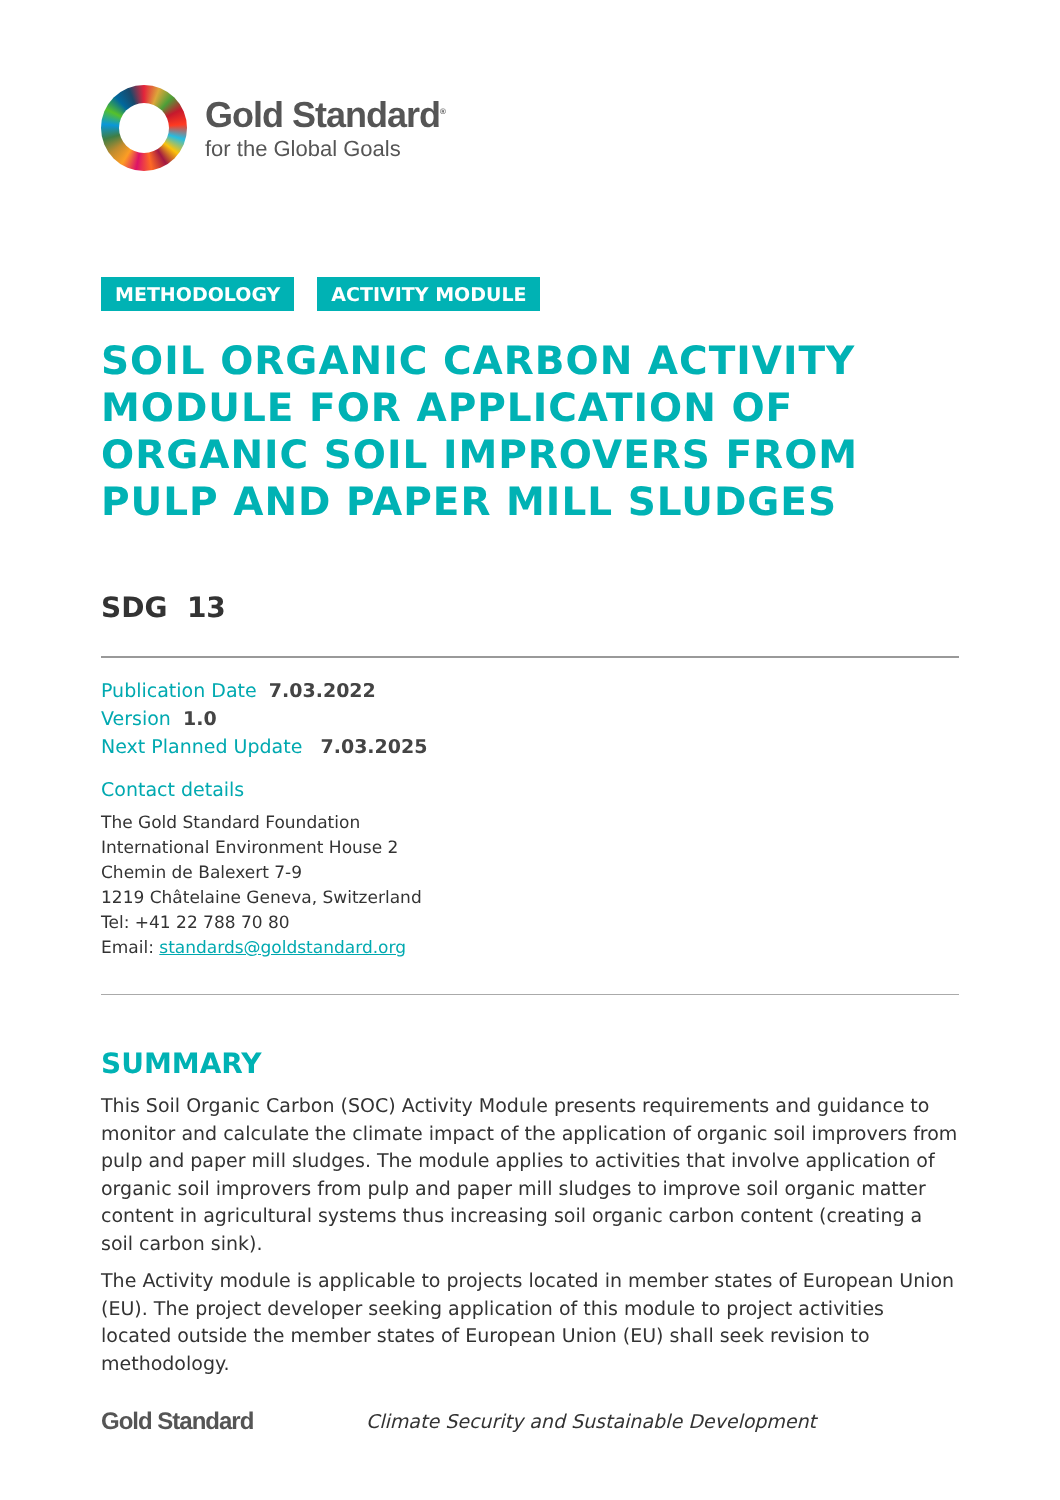Gold Standard<sup>®</sup>
for the Global Goals
METHODOLOGY ACTIVITY MODULE
SOIL ORGANIC CARBON ACTIVITY MODULE FOR APPLICATION OF ORGANIC SOIL IMPROVERS FROM PULP AND PAPER MILL SLUDGES
SDG 13
Publication Date 7.03.2022
Version 1.0
Next Planned Update 7.03.2025
Contact details
The Gold Standard Foundation
International Environment House 2
Chemin de Balexert 7-9
1219 Châtelaine Geneva, Switzerland
Tel: +41 22 788 70 80
Email: standards@goldstandard.org
SUMMARY
This Soil Organic Carbon (SOC) Activity Module presents requirements and guidance to monitor and calculate the climate impact of the application of organic soil improvers from pulp and paper mill sludges. The module applies to activities that involve application of organic soil improvers from pulp and paper mill sludges to improve soil organic matter content in agricultural systems thus increasing soil organic carbon content (creating a soil carbon sink).
The Activity module is applicable to projects located in member states of European Union (EU). The project developer seeking application of this module to project activities located outside the member states of European Union (EU) shall seek revision to methodology.
Gold Standard Climate Security and Sustainable Development